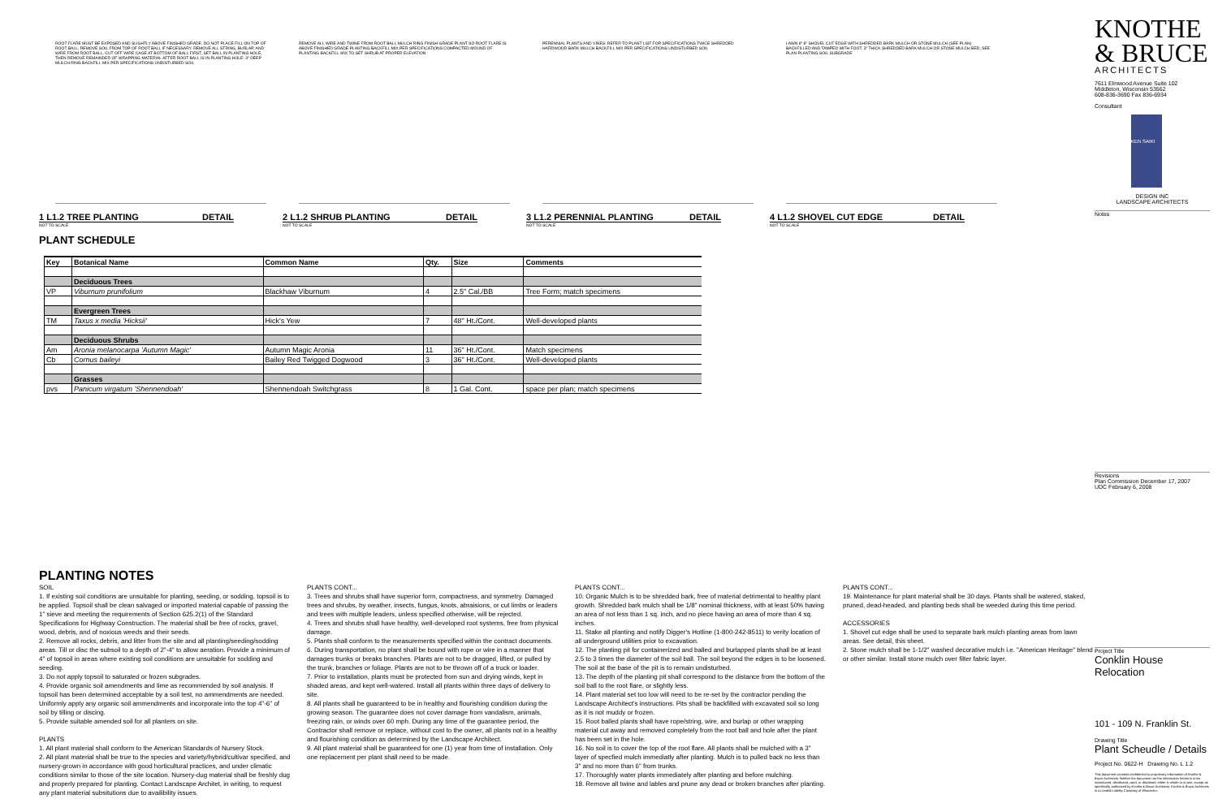ROOT FLARE MUST BE EXPOSED AND SLIGHTLY ABOVE FINISHED GRADE. DO NOT PLACE FILL ON TOP OF ROOT BALL; REMOVE SOIL FROM TOP OF ROOT BALL IF NECESSARY. REMOVE ALL STRING, BURLAP, AND WIRE FROM ROOT BALL. CUT OFF WIRE CAGE AT BOTTOM OF BALL FIRST, SET BALL IN PLANTING HOLE, THEN REMOVE REMAINDER OF WRAPPING MATERIAL AFTER ROOT BALL IS IN PLANTING HOLE. 3" DEEP MULCH RING BACKFILL MIX PER SPECIFICATIONS UNDISTURBED SOIL
1 L1.2 TREE PLANTING DETAIL
NOT TO SCALE
REMOVE ALL WIRE AND TWINE FROM ROOT BALL MULCH RING FINISH GRADE PLANT SO ROOT FLARE IS ABOVE FINISHED GRADE PLANTING BACKFILL MIX PER SPECIFICATIONS COMPACTED MOUND OF PLANTING BACKFILL MIX TO SET SHRUB AT PROPER ELEVATION
2 L1.2 SHRUB PLANTING DETAIL
NOT TO SCALE
PERENNIAL PLANTS AND VINES: REFER TO PLANT LIST FOR SPECIFICATIONS TWICE SHREDDED HARDWOOD BARK MULCH BACKFILL MIX PER SPECIFICATIONS UNDISTURBED SOIL
3 L1.2 PERENNIAL PLANTING DETAIL
NOT TO SCALE
LAWN 8" 8" SHOVEL CUT EDGE WITH SHREDDED BARK MULCH OR STONE MULCH (SEE PLAN) BACKFILLED AND TAMPED WITH FOOT. 3" THICK SHREDDED BARK MULCH OR STONE MULCH BED, SEE PLAN PLANTING SOIL SUBGRADE
4 L1.2 SHOVEL CUT EDGE DETAIL
NOT TO SCALE
PLANT SCHEDULE
| Key | Botanical Name | Common Name | Qty. | Size | Comments |
| --- | --- | --- | --- | --- | --- |
| | Deciduous Trees | | | | |
| VP | Viburnum prunifolium | Blackhaw Viburnum | 4 | 2.5" Cal./BB | Tree Form; match specimens |
| | Evergreen Trees | | | | |
| TM | Taxus x media 'Hicksii' | Hick's Yew | 7 | 48" Ht./Cont. | Well-developed plants |
| | Deciduous Shrubs | | | | |
| Am | Aronia melanocarpa 'Autumn Magic' | Autumn Magic Aronia | 11 | 36" Ht./Cont. | Match specimens |
| Cb | Cornus baileyi | Bailey Red Twigged Dogwood | 3 | 36" Ht./Cont. | Well-developed plants |
| | Grasses | | | | |
| pvs | Panicum virgatum 'Shennendoah' | Shennendoah Switchgrass | 8 | 1 Gal. Cont. | space per plan; match specimens |
PLANTING NOTES
SOIL
1. If existing soil conditions are unsuitable for planting, seeding, or sodding, topsoil is to be applied. Topsoil shall be clean salvaged or imported material capable of passing the 1" sieve and meeting the requirements of Section 625.2(1) of the Standard Specifications for Highway Construction. The material shall be free of rocks, gravel, wood, debris, and of noxious weeds and their seeds.
2. Remove all rocks, debris, and litter from the site and all planting/seeding/sodding areas. Till or disc the subsoil to a depth of 2"-4" to allow aeration. Provide a minimum of 4" of topsoil in areas where existing soil conditions are unsuitable for sodding and seeding.
3. Do not apply topsoil to saturated or frozen subgrades.
4. Provide organic soil amendments and lime as recommended by soil analysis. If topsoil has been determined acceptable by a soil test, no ammendments are needed. Uniformly apply any organic soil ammendments and incorporate into the top 4"-6" of soil by tilling or discing.
5. Provide suitable amended soil for all planters on site.
PLANTS
1. All plant material shall conform to the American Standards of Nursery Stock.
2. All plant material shall be true to the species and variety/hybrid/cultivar specified, and nursery-grown in accordance with good horticultural practices, and under climatic conditions similar to those of the site location. Nursery-dug material shall be freshly dug and properly prepared for planting. Contact Landscape Architet, in writing, to request any plant material subsitutions due to availibility issues.
PLANTS CONT...
3. Trees and shrubs shall have superior form, compactness, and symmetry. Damaged trees and shrubs, by weather, insects, fungus, knots, abraisions, or cut limbs or leaders and trees with multiple leaders, unless specified otherwise, will be rejected.
4. Trees and shrubs shall have healthy, well-developed root systems, free from physical damage.
5. Plants shall conform to the measurements specified within the contract documents.
6. During transportation, no plant shall be bound with rope or wire in a manner that damages trunks or breaks branches. Plants are not to be dragged, lifted, or pulled by the trunk, branches or foliage. Plants are not to be thrown off of a truck or loader.
7. Prior to installation, plants must be protected from sun and drying winds, kept in shaded areas, and kept well-watered. Install all plants within three days of delivery to site.
8. All plants shall be guaranteed to be in healthy and flourishing condition during the growing season. The guarantee does not cover damage from vandalism, animals, freezing rain, or winds over 60 mph. During any time of the guarantee period, the Contractor shall remove or replace, without cost to the owner, all plants not in a healthy and flourishing condition as determined by the Landscape Architect.
9. All plant material shall be guaranteed for one (1) year from time of installation. Only one replacement per plant shall need to be made.
PLANTS CONT...
10. Organic Mulch is to be shredded bark, free of material detrimental to healthy plant growth. Shredded bark mulch shall be 1/8" nominal thickness, with at least 50% having an area of not less than 1 sq. inch, and no piece having an area of more than 4 sq. inches.
11. Stake all planting and notify Digger's Hotline (1-800-242-8511) to verity location of all underground utilities prior to excavation.
12. The planting pit for containerized and balled and burlapped plants shall be at least 2.5 to 3 times the diameter of the soil ball. The soil beyond the edges is to be loosened. The soil at the base of the pit is to remain undisturbed.
13. The depth of the planting pit shall correspond to the distance from the bottom of the soil ball to the root flare, or slightly less.
14. Plant material set too low will need to be re-set by the contractor pending the Landscape Architect's instructions. Pits shall be backfilled with excavated soil so long as it is not muddy or frozen.
15. Root balled plants shall have rope/string, wire, and burlap or other wrapping material cut away and removed completely from the root ball and hole after the plant has been set in the hole.
16. No soil is to cover the top of the root flare. All plants shall be mulched with a 3" layer of specfied mulch immediatly after planting. Mulch is to pulled back no less than 3" and no more than 6" from trunks.
17. Thoroughly water plants immediately after planting and before mulching.
18. Remove all twine and lables and prune any dead or broken branches after planting.
PLANTS CONT...
19. Maintenance for plant material shall be 30 days. Plants shall be watered, staked, pruned, dead-headed, and planting beds shall be weeded during this time period.
ACCESSORIES
1. Shovel cut edge shall be used to separate bark mulch planting areas from lawn areas. See detail, this sheet.
2. Stone mulch shall be 1-1/2" washed decorative mulch i.e. "American Heritage" blend or other similar. Install stone mulch over filter fabric layer.
KNOTHE
& BRUCE
ARCHITECTS
7611 Elmwood Avenue Suite 102
Middleton, Wisconsin 53562
608-836-3690 Fax 836-6934
Consultant
KEN SAIKI
DESIGN INC
LANDSCAPE ARCHITECTS
Notes
Revisions
Plan Commission December 17, 2007
UDC February 6, 2008
Project Title
Conklin House Relocation
101 - 109 N. Franklin St.
Drawing Title
Plant Scheudle / Details
Project No. 0622-H Drawing No. L 1.2
This document contains confidential or proprietary information of Knothe & Bruce Architects. Neither the document nor the information herein is to be reproduced, distributed, used, or disclosed, either in whole or in part, except as specifically authorized by Knothe & Bruce Architects. Knothe & Bruce Architects is a Limited Liability Company of Wisconsin.